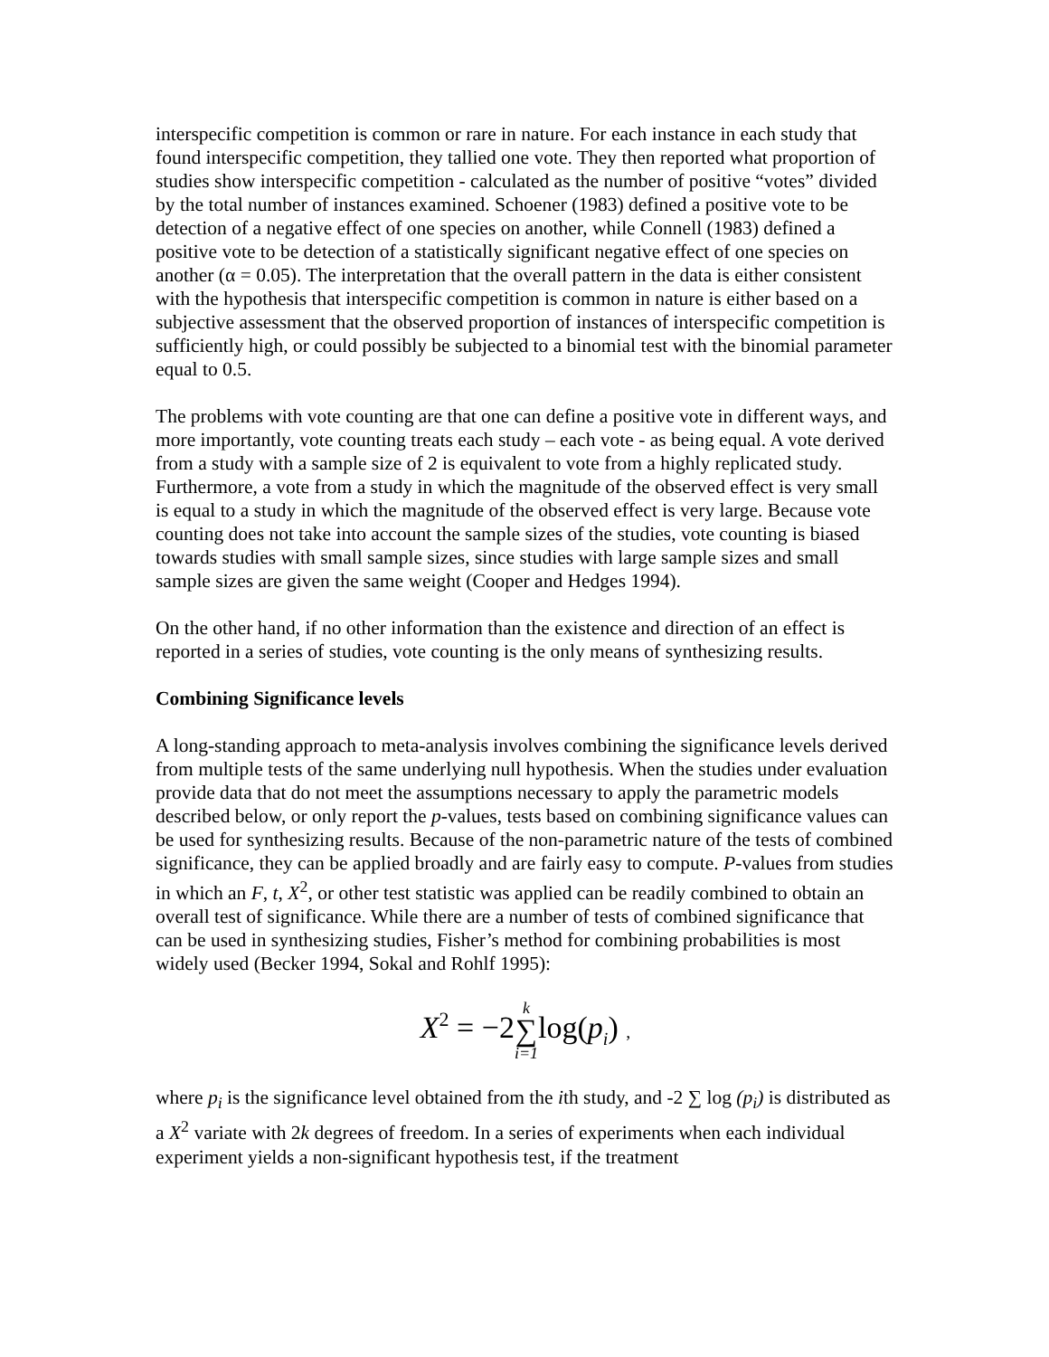interspecific competition is common or rare in nature. For each instance in each study that found interspecific competition, they tallied one vote. They then reported what proportion of studies show interspecific competition - calculated as the number of positive “votes” divided by the total number of instances examined. Schoener (1983) defined a positive vote to be detection of a negative effect of one species on another, while Connell (1983) defined a positive vote to be detection of a statistically significant negative effect of one species on another (α = 0.05). The interpretation that the overall pattern in the data is either consistent with the hypothesis that interspecific competition is common in nature is either based on a subjective assessment that the observed proportion of instances of interspecific competition is sufficiently high, or could possibly be subjected to a binomial test with the binomial parameter equal to 0.5.
The problems with vote counting are that one can define a positive vote in different ways, and more importantly, vote counting treats each study – each vote - as being equal. A vote derived from a study with a sample size of 2 is equivalent to vote from a highly replicated study. Furthermore, a vote from a study in which the magnitude of the observed effect is very small is equal to a study in which the magnitude of the observed effect is very large. Because vote counting does not take into account the sample sizes of the studies, vote counting is biased towards studies with small sample sizes, since studies with large sample sizes and small sample sizes are given the same weight (Cooper and Hedges 1994).
On the other hand, if no other information than the existence and direction of an effect is reported in a series of studies, vote counting is the only means of synthesizing results.
Combining Significance levels
A long-standing approach to meta-analysis involves combining the significance levels derived from multiple tests of the same underlying null hypothesis. When the studies under evaluation provide data that do not meet the assumptions necessary to apply the parametric models described below, or only report the p-values, tests based on combining significance values can be used for synthesizing results. Because of the non-parametric nature of the tests of combined significance, they can be applied broadly and are fairly easy to compute. P-values from studies in which an F, t, X<sup>2</sup>, or other test statistic was applied can be readily combined to obtain an overall test of significance. While there are a number of tests of combined significance that can be used in synthesizing studies, Fisher’s method for combining probabilities is most widely used (Becker 1994, Sokal and Rohlf 1995):
X<sup>2</sup> = −2k ∑ i=1log(p<sub>i</sub>) ,
where p<sub>i</sub> is the significance level obtained from the ith study, and -2 ∑ log (p<sub>i</sub>) is distributed as a X<sup>2</sup> variate with 2k degrees of freedom. In a series of experiments when each individual experiment yields a non-significant hypothesis test, if the treatment